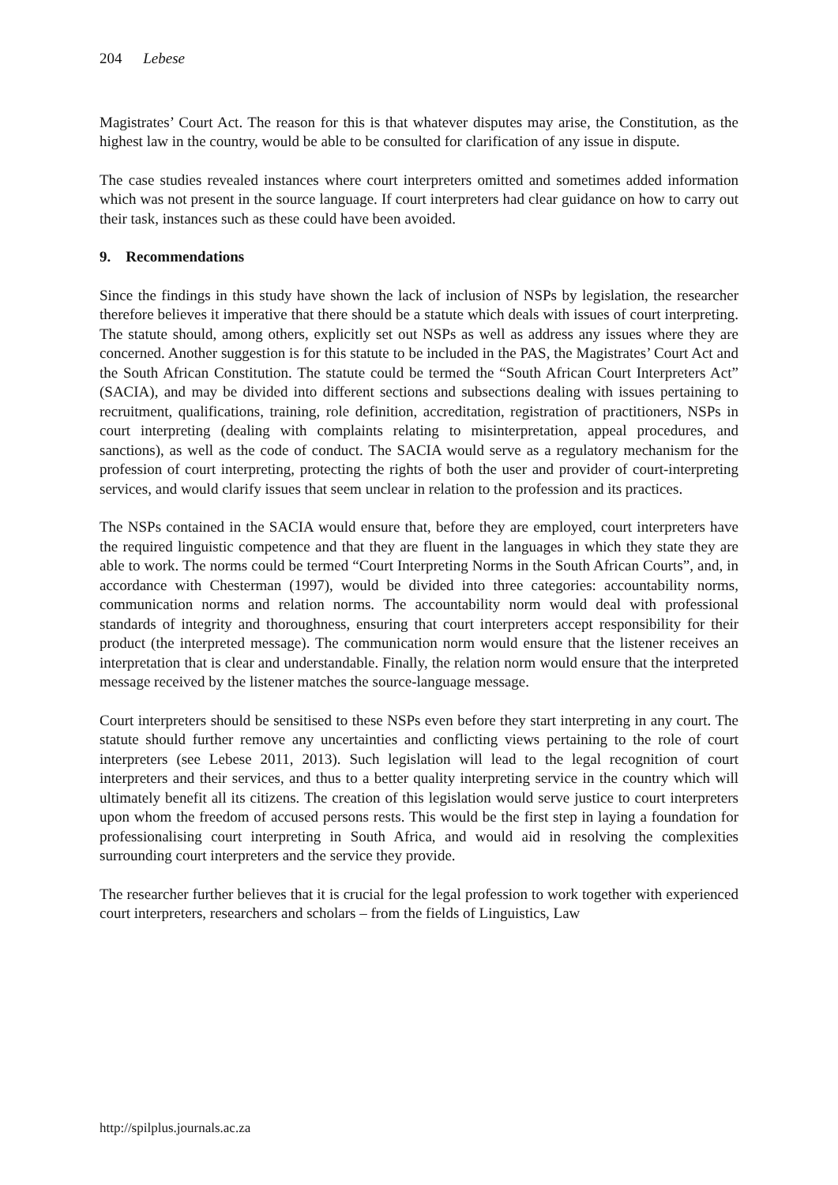204 Lebese
Magistrates’ Court Act. The reason for this is that whatever disputes may arise, the Constitution, as the highest law in the country, would be able to be consulted for clarification of any issue in dispute.
The case studies revealed instances where court interpreters omitted and sometimes added information which was not present in the source language. If court interpreters had clear guidance on how to carry out their task, instances such as these could have been avoided.
9. Recommendations
Since the findings in this study have shown the lack of inclusion of NSPs by legislation, the researcher therefore believes it imperative that there should be a statute which deals with issues of court interpreting. The statute should, among others, explicitly set out NSPs as well as address any issues where they are concerned. Another suggestion is for this statute to be included in the PAS, the Magistrates’ Court Act and the South African Constitution. The statute could be termed the “South African Court Interpreters Act” (SACIA), and may be divided into different sections and subsections dealing with issues pertaining to recruitment, qualifications, training, role definition, accreditation, registration of practitioners, NSPs in court interpreting (dealing with complaints relating to misinterpretation, appeal procedures, and sanctions), as well as the code of conduct. The SACIA would serve as a regulatory mechanism for the profession of court interpreting, protecting the rights of both the user and provider of court-interpreting services, and would clarify issues that seem unclear in relation to the profession and its practices.
The NSPs contained in the SACIA would ensure that, before they are employed, court interpreters have the required linguistic competence and that they are fluent in the languages in which they state they are able to work. The norms could be termed “Court Interpreting Norms in the South African Courts”, and, in accordance with Chesterman (1997), would be divided into three categories: accountability norms, communication norms and relation norms. The accountability norm would deal with professional standards of integrity and thoroughness, ensuring that court interpreters accept responsibility for their product (the interpreted message). The communication norm would ensure that the listener receives an interpretation that is clear and understandable. Finally, the relation norm would ensure that the interpreted message received by the listener matches the source-language message.
Court interpreters should be sensitised to these NSPs even before they start interpreting in any court. The statute should further remove any uncertainties and conflicting views pertaining to the role of court interpreters (see Lebese 2011, 2013). Such legislation will lead to the legal recognition of court interpreters and their services, and thus to a better quality interpreting service in the country which will ultimately benefit all its citizens. The creation of this legislation would serve justice to court interpreters upon whom the freedom of accused persons rests. This would be the first step in laying a foundation for professionalising court interpreting in South Africa, and would aid in resolving the complexities surrounding court interpreters and the service they provide.
The researcher further believes that it is crucial for the legal profession to work together with experienced court interpreters, researchers and scholars – from the fields of Linguistics, Law
http://spilplus.journals.ac.za